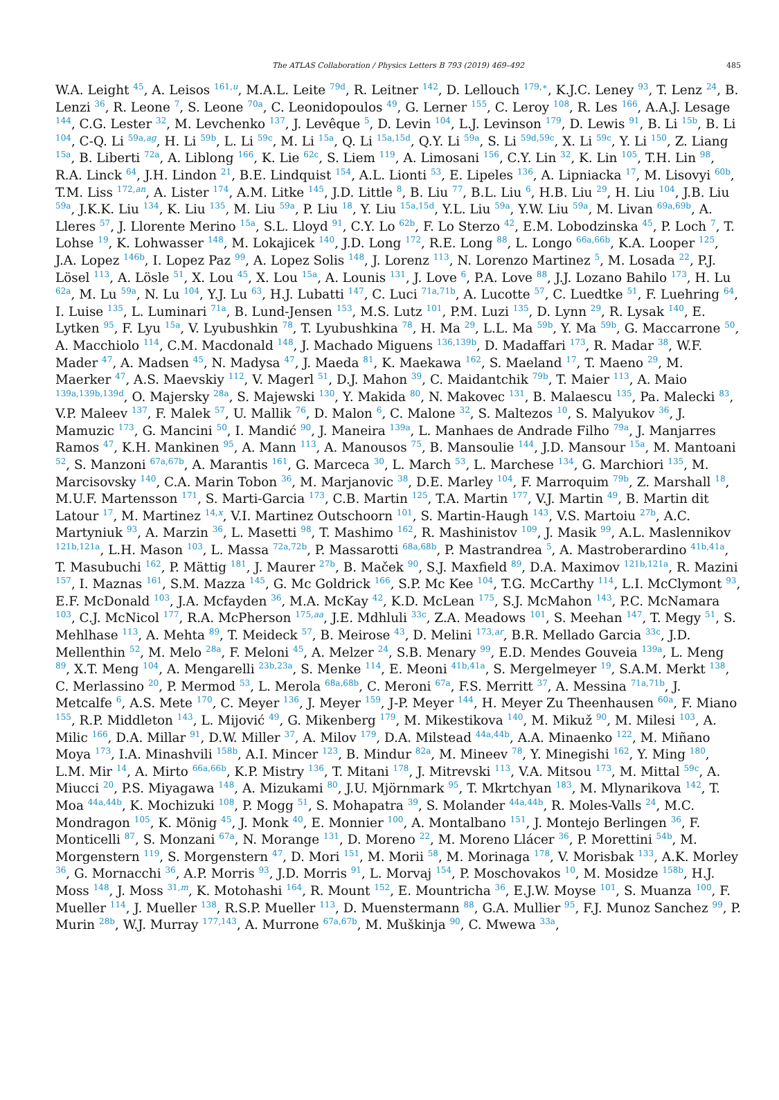The ATLAS Collaboration / Physics Letters B 793 (2019) 469–492 485
W.A. Leight <sup>45</sup>, A. Leisos <sup>161,u</sup>, M.A.L. Leite <sup>79d</sup>, R. Leitner <sup>142</sup>, D. Lellouch <sup>179,∗</sup>, K.J.C. Leney <sup>93</sup>, T. Lenz <sup>24</sup>, B. Lenzi <sup>36</sup>, R. Leone <sup>7</sup>, S. Leone <sup>70a</sup>, C. Leonidopoulos <sup>49</sup>, G. Lerner <sup>155</sup>, C. Leroy <sup>108</sup>, R. Les <sup>166</sup>, A.A.J. Lesage <sup>144</sup>, C.G. Lester <sup>32</sup>, M. Levchenko <sup>137</sup>, J. Levêque <sup>5</sup>, D. Levin <sup>104</sup>, L.J. Levinson <sup>179</sup>, D. Lewis <sup>91</sup>, B. Li <sup>15b</sup>, B. Li <sup>104</sup>, C-Q. Li <sup>59a,ag</sup>, H. Li <sup>59b</sup>, L. Li <sup>59c</sup>, M. Li <sup>15a</sup>, Q. Li <sup>15a,15d</sup>, Q.Y. Li <sup>59a</sup>, S. Li <sup>59d,59c</sup>, X. Li <sup>59c</sup>, Y. Li <sup>150</sup>, Z. Liang <sup>15a</sup>, B. Liberti <sup>72a</sup>, A. Liblong <sup>166</sup>, K. Lie <sup>62c</sup>, S. Liem <sup>119</sup>, A. Limosani <sup>156</sup>, C.Y. Lin <sup>32</sup>, K. Lin <sup>105</sup>, T.H. Lin <sup>98</sup>, R.A. Linck <sup>64</sup>, J.H. Lindon <sup>21</sup>, B.E. Lindquist <sup>154</sup>, A.L. Lionti <sup>53</sup>, E. Lipeles <sup>136</sup>, A. Lipniacka <sup>17</sup>, M. Lisovyi <sup>60b</sup>, T.M. Liss <sup>172,an</sup>, A. Lister <sup>174</sup>, A.M. Litke <sup>145</sup>, J.D. Little <sup>8</sup>, B. Liu <sup>77</sup>, B.L. Liu <sup>6</sup>, H.B. Liu <sup>29</sup>, H. Liu <sup>104</sup>, J.B. Liu <sup>59a</sup>, J.K.K. Liu <sup>134</sup>, K. Liu <sup>135</sup>, M. Liu <sup>59a</sup>, P. Liu <sup>18</sup>, Y. Liu <sup>15a,15d</sup>, Y.L. Liu <sup>59a</sup>, Y.W. Liu <sup>59a</sup>, M. Livan <sup>69a,69b</sup>, A. Lleres <sup>57</sup>, J. Llorente Merino <sup>15a</sup>, S.L. Lloyd <sup>91</sup>, C.Y. Lo <sup>62b</sup>, F. Lo Sterzo <sup>42</sup>, E.M. Lobodzinska <sup>45</sup>, P. Loch <sup>7</sup>, T. Lohse <sup>19</sup>, K. Lohwasser <sup>148</sup>, M. Lokajicek <sup>140</sup>, J.D. Long <sup>172</sup>, R.E. Long <sup>88</sup>, L. Longo <sup>66a,66b</sup>, K.A. Looper <sup>125</sup>, J.A. Lopez <sup>146b</sup>, I. Lopez Paz <sup>99</sup>, A. Lopez Solis <sup>148</sup>, J. Lorenz <sup>113</sup>, N. Lorenzo Martinez <sup>5</sup>, M. Losada <sup>22</sup>, P.J. Lösel <sup>113</sup>, A. Lösle <sup>51</sup>, X. Lou <sup>45</sup>, X. Lou <sup>15a</sup>, A. Lounis <sup>131</sup>, J. Love <sup>6</sup>, P.A. Love <sup>88</sup>, J.J. Lozano Bahilo <sup>173</sup>, H. Lu <sup>62a</sup>, M. Lu <sup>59a</sup>, N. Lu <sup>104</sup>, Y.J. Lu <sup>63</sup>, H.J. Lubatti <sup>147</sup>, C. Luci <sup>71a,71b</sup>, A. Lucotte <sup>57</sup>, C. Luedtke <sup>51</sup>, F. Luehring <sup>64</sup>, I. Luise <sup>135</sup>, L. Luminari <sup>71a</sup>, B. Lund-Jensen <sup>153</sup>, M.S. Lutz <sup>101</sup>, P.M. Luzi <sup>135</sup>, D. Lynn <sup>29</sup>, R. Lysak <sup>140</sup>, E. Lytken <sup>95</sup>, F. Lyu <sup>15a</sup>, V. Lyubushkin <sup>78</sup>, T. Lyubushkina <sup>78</sup>, H. Ma <sup>29</sup>, L.L. Ma <sup>59b</sup>, Y. Ma <sup>59b</sup>, G. Maccarrone <sup>50</sup>, A. Macchiolo <sup>114</sup>, C.M. Macdonald <sup>148</sup>, J. Machado Miguens <sup>136,139b</sup>, D. Madaffari <sup>173</sup>, R. Madar <sup>38</sup>, W.F. Mader <sup>47</sup>, A. Madsen <sup>45</sup>, N. Madysa <sup>47</sup>, J. Maeda <sup>81</sup>, K. Maekawa <sup>162</sup>, S. Maeland <sup>17</sup>, T. Maeno <sup>29</sup>, M. Maerker <sup>47</sup>, A.S. Maevskiy <sup>112</sup>, V. Magerl <sup>51</sup>, D.J. Mahon <sup>39</sup>, C. Maidantchik <sup>79b</sup>, T. Maier <sup>113</sup>, A. Maio <sup>139a,139b,139d</sup>, O. Majersky <sup>28a</sup>, S. Majewski <sup>130</sup>, Y. Makida <sup>80</sup>, N. Makovec <sup>131</sup>, B. Malaescu <sup>135</sup>, Pa. Malecki <sup>83</sup>, V.P. Maleev <sup>137</sup>, F. Malek <sup>57</sup>, U. Mallik <sup>76</sup>, D. Malon <sup>6</sup>, C. Malone <sup>32</sup>, S. Maltezos <sup>10</sup>, S. Malyukov <sup>36</sup>, J. Mamuzic <sup>173</sup>, G. Mancini <sup>50</sup>, I. Mandić <sup>90</sup>, J. Maneira <sup>139a</sup>, L. Manhaes de Andrade Filho <sup>79a</sup>, J. Manjarres Ramos <sup>47</sup>, K.H. Mankinen <sup>95</sup>, A. Mann <sup>113</sup>, A. Manousos <sup>75</sup>, B. Mansoulie <sup>144</sup>, J.D. Mansour <sup>15a</sup>, M. Mantoani <sup>52</sup>, S. Manzoni <sup>67a,67b</sup>, A. Marantis <sup>161</sup>, G. Marceca <sup>30</sup>, L. March <sup>53</sup>, L. Marchese <sup>134</sup>, G. Marchiori <sup>135</sup>, M. Marcisovsky <sup>140</sup>, C.A. Marin Tobon <sup>36</sup>, M. Marjanovic <sup>38</sup>, D.E. Marley <sup>104</sup>, F. Marroquim <sup>79b</sup>, Z. Marshall <sup>18</sup>, M.U.F. Martensson <sup>171</sup>, S. Marti-Garcia <sup>173</sup>, C.B. Martin <sup>125</sup>, T.A. Martin <sup>177</sup>, V.J. Martin <sup>49</sup>, B. Martin dit Latour <sup>17</sup>, M. Martinez <sup>14,x</sup>, V.I. Martinez Outschoorn <sup>101</sup>, S. Martin-Haugh <sup>143</sup>, V.S. Martoiu <sup>27b</sup>, A.C. Martyniuk <sup>93</sup>, A. Marzin <sup>36</sup>, L. Masetti <sup>98</sup>, T. Mashimo <sup>162</sup>, R. Mashinistov <sup>109</sup>, J. Masik <sup>99</sup>, A.L. Maslennikov <sup>121b,121a</sup>, L.H. Mason <sup>103</sup>, L. Massa <sup>72a,72b</sup>, P. Massarotti <sup>68a,68b</sup>, P. Mastrandrea <sup>5</sup>, A. Mastroberardino <sup>41b,41a</sup>, T. Masubuchi <sup>162</sup>, P. Mättig <sup>181</sup>, J. Maurer <sup>27b</sup>, B. Maček <sup>90</sup>, S.J. Maxfield <sup>89</sup>, D.A. Maximov <sup>121b,121a</sup>, R. Mazini <sup>157</sup>, I. Maznas <sup>161</sup>, S.M. Mazza <sup>145</sup>, G. Mc Goldrick <sup>166</sup>, S.P. Mc Kee <sup>104</sup>, T.G. McCarthy <sup>114</sup>, L.I. McClymont <sup>93</sup>, E.F. McDonald <sup>103</sup>, J.A. Mcfayden <sup>36</sup>, M.A. McKay <sup>42</sup>, K.D. McLean <sup>175</sup>, S.J. McMahon <sup>143</sup>, P.C. McNamara <sup>103</sup>, C.J. McNicol <sup>177</sup>, R.A. McPherson <sup>175,aa</sup>, J.E. Mdhluli <sup>33c</sup>, Z.A. Meadows <sup>101</sup>, S. Meehan <sup>147</sup>, T. Megy <sup>51</sup>, S. Mehlhase <sup>113</sup>, A. Mehta <sup>89</sup>, T. Meideck <sup>57</sup>, B. Meirose <sup>43</sup>, D. Melini <sup>173,ar</sup>, B.R. Mellado Garcia <sup>33c</sup>, J.D. Mellenthin <sup>52</sup>, M. Melo <sup>28a</sup>, F. Meloni <sup>45</sup>, A. Melzer <sup>24</sup>, S.B. Menary <sup>99</sup>, E.D. Mendes Gouveia <sup>139a</sup>, L. Meng <sup>89</sup>, X.T. Meng <sup>104</sup>, A. Mengarelli <sup>23b,23a</sup>, S. Menke <sup>114</sup>, E. Meoni <sup>41b,41a</sup>, S. Mergelmeyer <sup>19</sup>, S.A.M. Merkt <sup>138</sup>, C. Merlassino <sup>20</sup>, P. Mermod <sup>53</sup>, L. Merola <sup>68a,68b</sup>, C. Meroni <sup>67a</sup>, F.S. Merritt <sup>37</sup>, A. Messina <sup>71a,71b</sup>, J. Metcalfe <sup>6</sup>, A.S. Mete <sup>170</sup>, C. Meyer <sup>136</sup>, J. Meyer <sup>159</sup>, J-P. Meyer <sup>144</sup>, H. Meyer Zu Theenhausen <sup>60a</sup>, F. Miano <sup>155</sup>, R.P. Middleton <sup>143</sup>, L. Mijović <sup>49</sup>, G. Mikenberg <sup>179</sup>, M. Mikestikova <sup>140</sup>, M. Mikuž <sup>90</sup>, M. Milesi <sup>103</sup>, A. Milic <sup>166</sup>, D.A. Millar <sup>91</sup>, D.W. Miller <sup>37</sup>, A. Milov <sup>179</sup>, D.A. Milstead <sup>44a,44b</sup>, A.A. Minaenko <sup>122</sup>, M. Miñano Moya <sup>173</sup>, I.A. Minashvili <sup>158b</sup>, A.I. Mincer <sup>123</sup>, B. Mindur <sup>82a</sup>, M. Mineev <sup>78</sup>, Y. Minegishi <sup>162</sup>, Y. Ming <sup>180</sup>, L.M. Mir <sup>14</sup>, A. Mirto <sup>66a,66b</sup>, K.P. Mistry <sup>136</sup>, T. Mitani <sup>178</sup>, J. Mitrevski <sup>113</sup>, V.A. Mitsou <sup>173</sup>, M. Mittal <sup>59c</sup>, A. Miucci <sup>20</sup>, P.S. Miyagawa <sup>148</sup>, A. Mizukami <sup>80</sup>, J.U. Mjörnmark <sup>95</sup>, T. Mkrtchyan <sup>183</sup>, M. Mlynarikova <sup>142</sup>, T. Moa <sup>44a,44b</sup>, K. Mochizuki <sup>108</sup>, P. Mogg <sup>51</sup>, S. Mohapatra <sup>39</sup>, S. Molander <sup>44a,44b</sup>, R. Moles-Valls <sup>24</sup>, M.C. Mondragon <sup>105</sup>, K. Mönig <sup>45</sup>, J. Monk <sup>40</sup>, E. Monnier <sup>100</sup>, A. Montalbano <sup>151</sup>, J. Montejo Berlingen <sup>36</sup>, F. Monticelli <sup>87</sup>, S. Monzani <sup>67a</sup>, N. Morange <sup>131</sup>, D. Moreno <sup>22</sup>, M. Moreno Llácer <sup>36</sup>, P. Morettini <sup>54b</sup>, M. Morgenstern <sup>119</sup>, S. Morgenstern <sup>47</sup>, D. Mori <sup>151</sup>, M. Morii <sup>58</sup>, M. Morinaga <sup>178</sup>, V. Morisbak <sup>133</sup>, A.K. Morley <sup>36</sup>, G. Mornacchi <sup>36</sup>, A.P. Morris <sup>93</sup>, J.D. Morris <sup>91</sup>, L. Morvaj <sup>154</sup>, P. Moschovakos <sup>10</sup>, M. Mosidze <sup>158b</sup>, H.J. Moss <sup>148</sup>, J. Moss <sup>31,m</sup>, K. Motohashi <sup>164</sup>, R. Mount <sup>152</sup>, E. Mountricha <sup>36</sup>, E.J.W. Moyse <sup>101</sup>, S. Muanza <sup>100</sup>, F. Mueller <sup>114</sup>, J. Mueller <sup>138</sup>, R.S.P. Mueller <sup>113</sup>, D. Muenstermann <sup>88</sup>, G.A. Mullier <sup>95</sup>, F.J. Munoz Sanchez <sup>99</sup>, P. Murin <sup>28b</sup>, W.J. Murray <sup>177,143</sup>, A. Murrone <sup>67a,67b</sup>, M. Muškinja <sup>90</sup>, C. Mwewa <sup>33a</sup>,